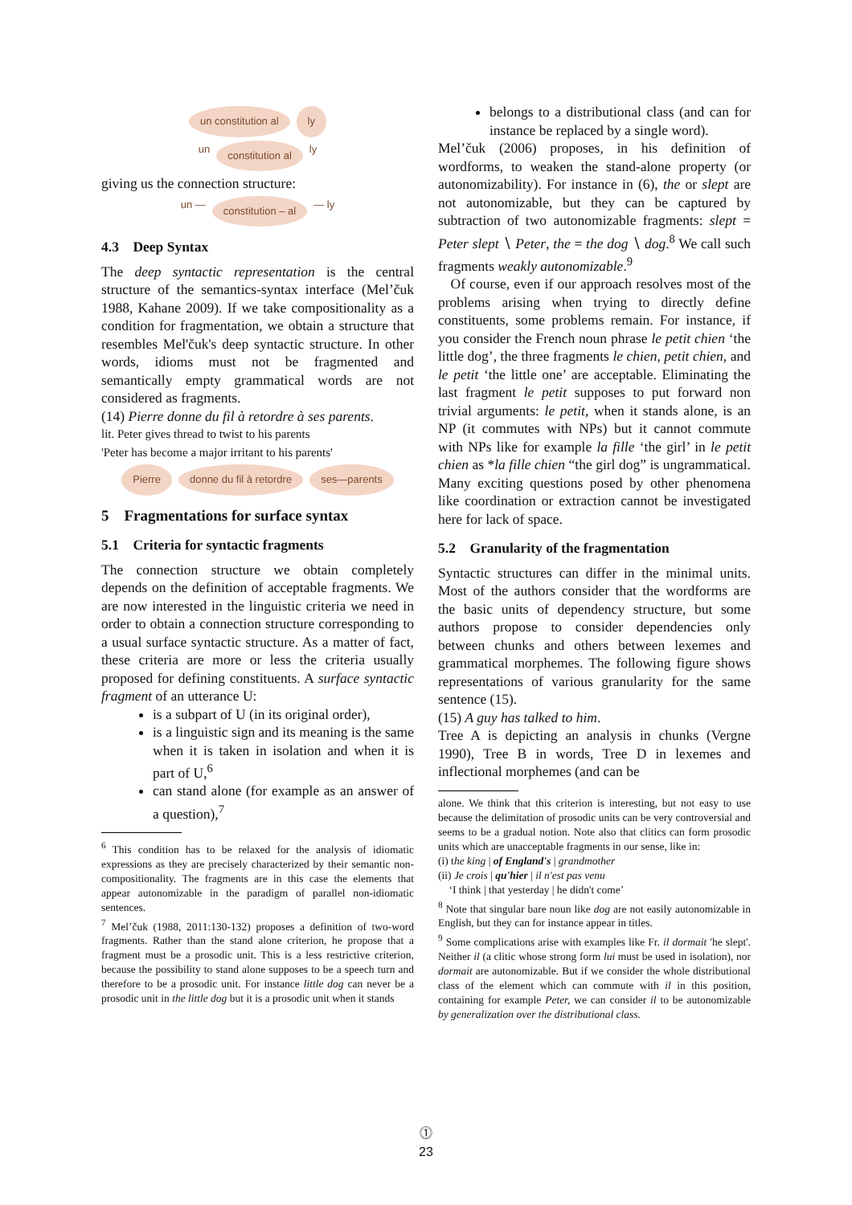un constitution al ly
un constitution al ly
giving us the connection structure:
un — constitution – al — ly
4.3 Deep Syntax
The deep syntactic representation is the central structure of the semantics-syntax interface (Mel’čuk 1988, Kahane 2009). If we take compositionality as a condition for fragmentation, we obtain a structure that resembles Mel'čuk's deep syntactic structure. In other words, idioms must not be fragmented and semantically empty grammatical words are not considered as fragments.
(14) Pierre donne du fil à retordre à ses parents.
lit. Peter gives thread to twist to his parents
'Peter has become a major irritant to his parents'
Pierre donne du fil à retordre ses—parents
5 Fragmentations for surface syntax
5.1 Criteria for syntactic fragments
The connection structure we obtain completely depends on the definition of acceptable fragments. We are now interested in the linguistic criteria we need in order to obtain a connection structure corresponding to a usual surface syntactic structure. As a matter of fact, these criteria are more or less the criteria usually proposed for defining constituents. A surface syntactic fragment of an utterance U:
is a subpart of U (in its original order),
is a linguistic sign and its meaning is the same when it is taken in isolation and when it is part of U,<sup>6</sup>
can stand alone (for example as an answer of a question),<sup>7</sup>
<sup>6</sup> This condition has to be relaxed for the analysis of idiomatic expressions as they are precisely characterized by their semantic non-compositionality. The fragments are in this case the elements that appear autonomizable in the paradigm of parallel non-idiomatic sentences.
<sup>7</sup> Mel’čuk (1988, 2011:130-132) proposes a definition of two-word fragments. Rather than the stand alone criterion, he propose that a fragment must be a prosodic unit. This is a less restrictive criterion, because the possibility to stand alone supposes to be a speech turn and therefore to be a prosodic unit. For instance little dog can never be a prosodic unit in the little dog but it is a prosodic unit when it stands
belongs to a distributional class (and can for instance be replaced by a single word).
Mel’čuk (2006) proposes, in his definition of wordforms, to weaken the stand-alone property (or autonomizability). For instance in (6), the or slept are not autonomizable, but they can be captured by subtraction of two autonomizable fragments: slept = Peter slept ∖ Peter, the = the dog ∖ dog.<sup>8</sup> We call such fragments weakly autonomizable.<sup>9</sup>
Of course, even if our approach resolves most of the problems arising when trying to directly define constituents, some problems remain. For instance, if you consider the French noun phrase le petit chien ‘the little dog’, the three fragments le chien, petit chien, and le petit ‘the little one’ are acceptable. Eliminating the last fragment le petit supposes to put forward non trivial arguments: le petit, when it stands alone, is an NP (it commutes with NPs) but it cannot commute with NPs like for example la fille ‘the girl’ in le petit chien as *la fille chien “the girl dog” is ungrammatical. Many exciting questions posed by other phenomena like coordination or extraction cannot be investigated here for lack of space.
5.2 Granularity of the fragmentation
Syntactic structures can differ in the minimal units. Most of the authors consider that the wordforms are the basic units of dependency structure, but some authors propose to consider dependencies only between chunks and others between lexemes and grammatical morphemes. The following figure shows representations of various granularity for the same sentence (15).
(15) A guy has talked to him.
Tree A is depicting an analysis in chunks (Vergne 1990), Tree B in words, Tree D in lexemes and inflectional morphemes (and can be
alone. We think that this criterion is interesting, but not easy to use because the delimitation of prosodic units can be very controversial and seems to be a gradual notion. Note also that clitics can form prosodic units which are unacceptable fragments in our sense, like in:
(i) the king | of England's | grandmother
(ii) Je crois | qu'hier | il n'est pas venu
‘I think | that yesterday | he didn't come’
<sup>8</sup> Note that singular bare noun like dog are not easily autonomizable in English, but they can for instance appear in titles.
<sup>9</sup> Some complications arise with examples like Fr. il dormait 'he slept'. Neither il (a clitic whose strong form lui must be used in isolation), nor dormait are autonomizable. But if we consider the whole distributional class of the element which can commute with il in this position, containing for example Peter, we can consider il to be autonomizable by generalization over the distributional class.
⓵
23